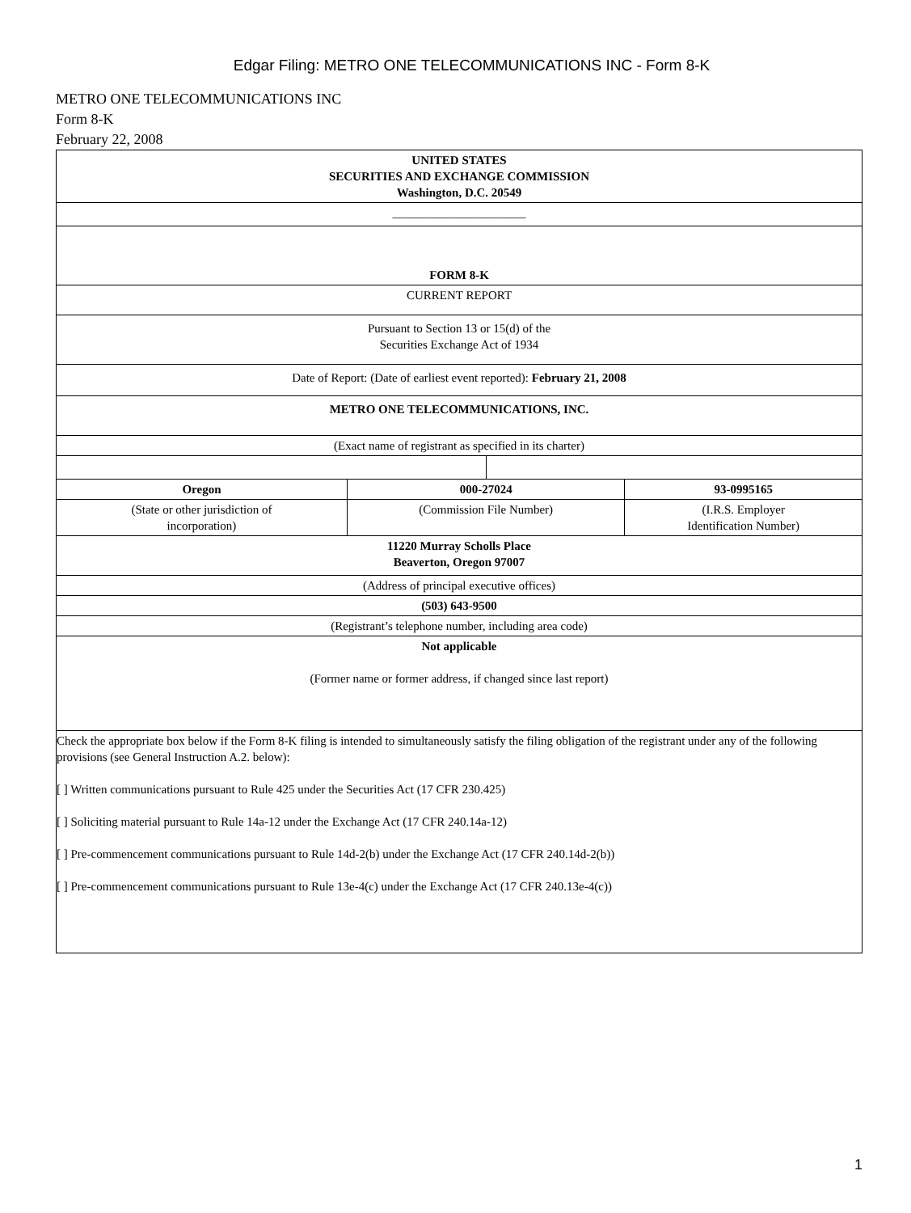Edgar Filing: METRO ONE TELECOMMUNICATIONS INC - Form 8-K
METRO ONE TELECOMMUNICATIONS INC
Form 8-K
February 22, 2008
| UNITED STATES SECURITIES AND EXCHANGE COMMISSION Washington, D.C. 20549 | | | |
| ______________________ | | | |
| FORM 8-K | | | |
| CURRENT REPORT | | | |
| Pursuant to Section 13 or 15(d) of the Securities Exchange Act of 1934 | | | |
| Date of Report: (Date of earliest event reported): February 21, 2008 | | | |
| METRO ONE TELECOMMUNICATIONS, INC. | | | |
| (Exact name of registrant as specified in its charter) | | | |
| Oregon | 000-27024 | | 93-0995165 |
| (State or other jurisdiction of incorporation) | (Commission File Number) | | (I.R.S. Employer Identification Number) |
| 11220 Murray Scholls Place Beaverton, Oregon 97007 | | | |
| (Address of principal executive offices) | | | |
| (503) 643-9500 | | | |
| (Registrant’s telephone number, including area code) | | | |
| Not applicable (Former name or former address, if changed since last report) | | | |
| Check the appropriate box below if the Form 8-K filing is intended to simultaneously satisfy the filing obligation of the registrant under any of the following provisions (see General Instruction A.2. below): [ ] Written communications pursuant to Rule 425 under the Securities Act (17 CFR 230.425) [ ] Soliciting material pursuant to Rule 14a-12 under the Exchange Act (17 CFR 240.14a-12) [ ] Pre-commencement communications pursuant to Rule 14d-2(b) under the Exchange Act (17 CFR 240.14d-2(b)) [ ] Pre-commencement communications pursuant to Rule 13e-4(c) under the Exchange Act (17 CFR 240.13e-4(c)) | | | |
1